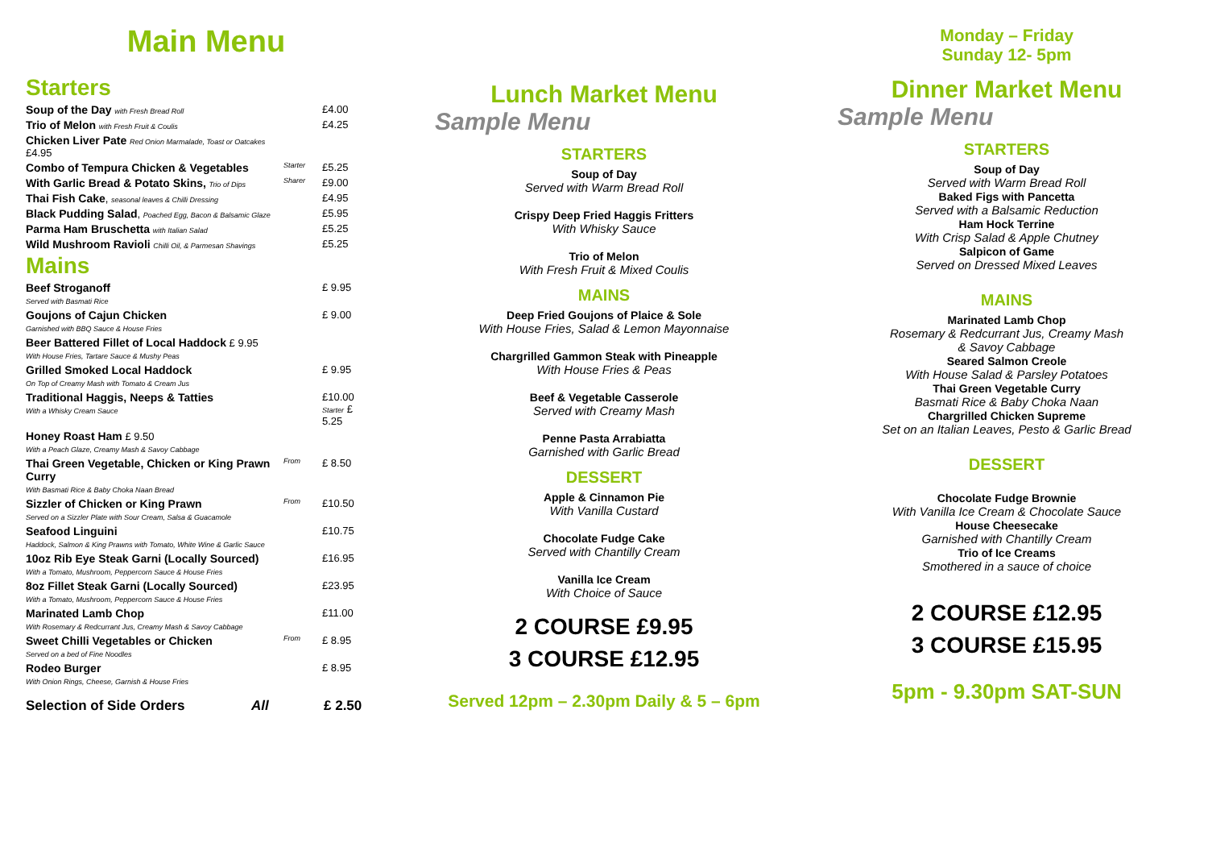Main Menu
Starters
Soup of the Day with Fresh Bread Roll
£4.00
Trio of Melon with Fresh Fruit & Coulis
£4.25
Chicken Liver Pate Red Onion Marmalade, Toast or Oatcakes £4.95
Combo of Tempura Chicken & Vegetables
Starter
£5.25
With Garlic Bread & Potato Skins, Trio of Dips
Sharer
£9.00
Thai Fish Cake, seasonal leaves & Chilli Dressing
£4.95
Black Pudding Salad, Poached Egg, Bacon & Balsamic Glaze
£5.95
Parma Ham Bruschetta with Italian Salad
£5.25
Wild Mushroom Ravioli Chilli Oil, & Parmesan Shavings
£5.25
Mains
Beef Stroganoff
Served with Basmati Rice
£ 9.95
Goujons of Cajun Chicken
Garnished with BBQ Sauce & House Fries
£ 9.00
Beer Battered Fillet of Local Haddock £ 9.95
With House Fries, Tartare Sauce & Mushy Peas
Grilled Smoked Local Haddock
On Top of Creamy Mash with Tomato & Cream Jus
£ 9.95
Traditional Haggis, Neeps & Tatties
With a Whisky Cream Sauce
£10.00
Starter £ 5.25
Honey Roast Ham £ 9.50
With a Peach Glaze, Creamy Mash & Savoy Cabbage
Thai Green Vegetable, Chicken or King Prawn Curry
With Basmati Rice & Baby Choka Naan Bread
From
£ 8.50
Sizzler of Chicken or King Prawn
Served on a Sizzler Plate with Sour Cream, Salsa & Guacamole
From
£10.50
Seafood Linguini
Haddock, Salmon & King Prawns with Tomato, White Wine & Garlic Sauce
£10.75
10oz Rib Eye Steak Garni (Locally Sourced)
With a Tomato, Mushroom, Peppercorn Sauce & House Fries
£16.95
8oz Fillet Steak Garni (Locally Sourced)
With a Tomato, Mushroom, Peppercorn Sauce & House Fries
£23.95
Marinated Lamb Chop
With Rosemary & Redcurrant Jus, Creamy Mash & Savoy Cabbage
£11.00
Sweet Chilli Vegetables or Chicken
Served on a bed of Fine Noodles
From
£ 8.95
Rodeo Burger
With Onion Rings, Cheese, Garnish & House Fries
£ 8.95
Selection of Side Orders All £ 2.50
Lunch Market Menu
Sample Menu
STARTERS
Soup of Day
Served with Warm Bread Roll
Crispy Deep Fried Haggis Fritters
With Whisky Sauce
Trio of Melon
With Fresh Fruit & Mixed Coulis
MAINS
Deep Fried Goujons of Plaice & Sole
With House Fries, Salad & Lemon Mayonnaise
Chargrilled Gammon Steak with Pineapple
With House Fries & Peas
Beef & Vegetable Casserole
Served with Creamy Mash
Penne Pasta Arrabiatta
Garnished with Garlic Bread
DESSERT
Apple & Cinnamon Pie
With Vanilla Custard
Chocolate Fudge Cake
Served with Chantilly Cream
Vanilla Ice Cream
With Choice of Sauce
2 COURSE £9.95
3 COURSE £12.95
Served 12pm – 2.30pm Daily & 5 – 6pm
Monday – Friday
Sunday 12- 5pm
Dinner Market Menu
Sample Menu
STARTERS
Soup of Day
Served with Warm Bread Roll
Baked Figs with Pancetta
Served with a Balsamic Reduction
Ham Hock Terrine
With Crisp Salad & Apple Chutney
Salpicon of Game
Served on Dressed Mixed Leaves
MAINS
Marinated Lamb Chop
Rosemary & Redcurrant Jus, Creamy Mash
& Savoy Cabbage
Seared Salmon Creole
With House Salad & Parsley Potatoes
Thai Green Vegetable Curry
Basmati Rice & Baby Choka Naan
Chargrilled Chicken Supreme
Set on an Italian Leaves, Pesto & Garlic Bread
DESSERT
Chocolate Fudge Brownie
With Vanilla Ice Cream & Chocolate Sauce
House Cheesecake
Garnished with Chantilly Cream
Trio of Ice Creams
Smothered in a sauce of choice
2 COURSE £12.95
3 COURSE £15.95
5pm - 9.30pm SAT-SUN